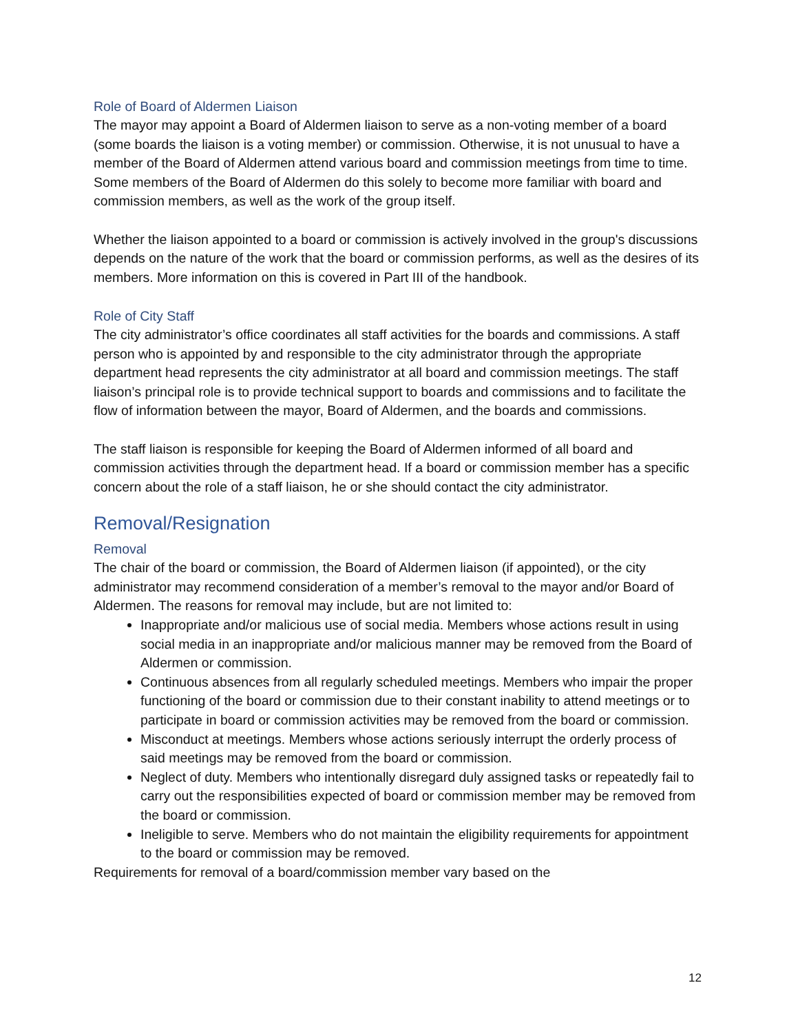Role of Board of Aldermen Liaison
The mayor may appoint a Board of Aldermen liaison to serve as a non-voting member of a board (some boards the liaison is a voting member) or commission. Otherwise, it is not unusual to have a member of the Board of Aldermen attend various board and commission meetings from time to time. Some members of the Board of Aldermen do this solely to become more familiar with board and commission members, as well as the work of the group itself.
Whether the liaison appointed to a board or commission is actively involved in the group's discussions depends on the nature of the work that the board or commission performs, as well as the desires of its members. More information on this is covered in Part III of the handbook.
Role of City Staff
The city administrator’s office coordinates all staff activities for the boards and commissions. A staff person who is appointed by and responsible to the city administrator through the appropriate department head represents the city administrator at all board and commission meetings. The staff liaison’s principal role is to provide technical support to boards and commissions and to facilitate the flow of information between the mayor, Board of Aldermen, and the boards and commissions.
The staff liaison is responsible for keeping the Board of Aldermen informed of all board and commission activities through the department head. If a board or commission member has a specific concern about the role of a staff liaison, he or she should contact the city administrator.
Removal/Resignation
Removal
The chair of the board or commission, the Board of Aldermen liaison (if appointed), or the city administrator may recommend consideration of a member’s removal to the mayor and/or Board of Aldermen. The reasons for removal may include, but are not limited to:
Inappropriate and/or malicious use of social media. Members whose actions result in using social media in an inappropriate and/or malicious manner may be removed from the Board of Aldermen or commission.
Continuous absences from all regularly scheduled meetings. Members who impair the proper functioning of the board or commission due to their constant inability to attend meetings or to participate in board or commission activities may be removed from the board or commission.
Misconduct at meetings. Members whose actions seriously interrupt the orderly process of said meetings may be removed from the board or commission.
Neglect of duty. Members who intentionally disregard duly assigned tasks or repeatedly fail to carry out the responsibilities expected of board or commission member may be removed from the board or commission.
Ineligible to serve. Members who do not maintain the eligibility requirements for appointment to the board or commission may be removed.
Requirements for removal of a board/commission member vary based on the
12